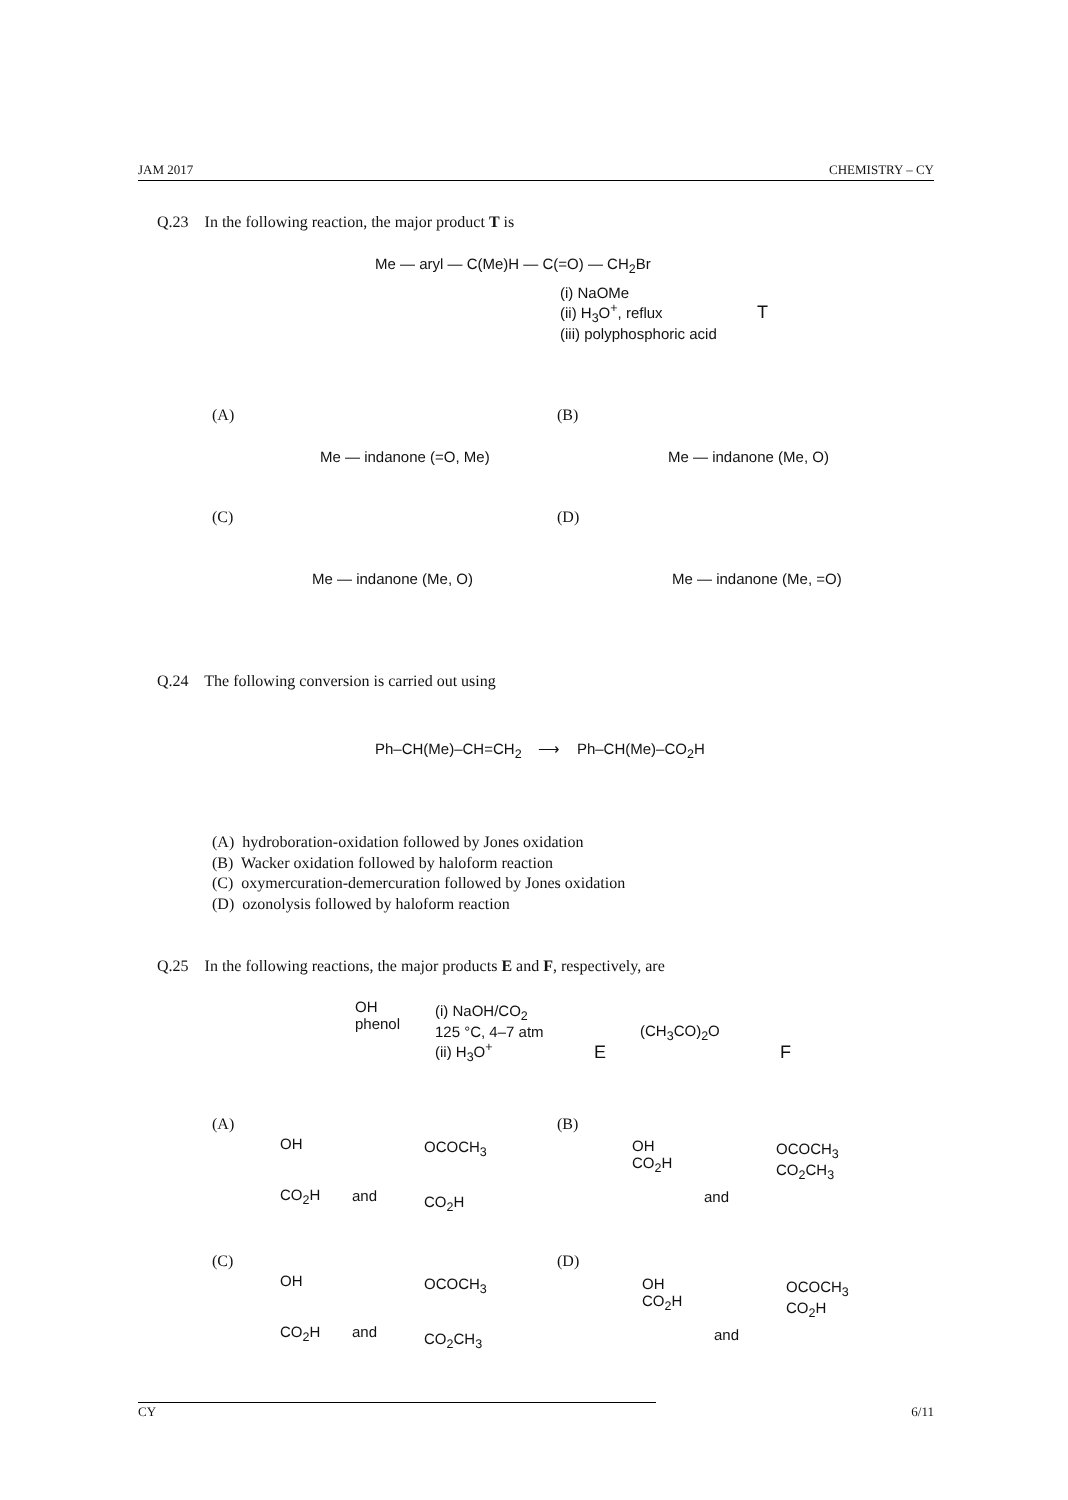JAM 2017 CHEMISTRY – CY
Q.23 In the following reaction, the major product T is
Me — aryl — C(Me)H — C(=O) — CH<sub>2</sub>Br
(i) NaOMe
(ii) H<sub>3</sub>O<sup>+</sup>, reflux
(iii) polyphosphoric acid
T
(A)
Me — indanone (=O, Me)
(B)
Me — indanone (Me, O)
(C)
Me — indanone (Me, O)
(D)
Me — indanone (Me, =O)
Q.24 The following conversion is carried out using
Ph–CH(Me)–CH=CH<sub>2</sub> ⟶ Ph–CH(Me)–CO<sub>2</sub>H
(A) hydroboration-oxidation followed by Jones oxidation
(B) Wacker oxidation followed by haloform reaction
(C) oxymercuration-demercuration followed by Jones oxidation
(D) ozonolysis followed by haloform reaction
Q.25 In the following reactions, the major products E and F, respectively, are
OH
phenol
(i) NaOH/CO<sub>2</sub>
125 °C, 4–7 atm
(ii) H<sub>3</sub>O<sup>+</sup>
E
(CH<sub>3</sub>CO)<sub>2</sub>O
F
(A)
OH
CO<sub>2</sub>H
and
OCOCH<sub>3</sub>
CO<sub>2</sub>H
(B)
OH
CO<sub>2</sub>H
and
OCOCH<sub>3</sub>
CO<sub>2</sub>CH<sub>3</sub>
(C)
OH
CO<sub>2</sub>H
and
OCOCH<sub>3</sub>
CO<sub>2</sub>CH<sub>3</sub>
(D)
OH
CO<sub>2</sub>H
and
OCOCH<sub>3</sub>
CO<sub>2</sub>H
CY 6/11